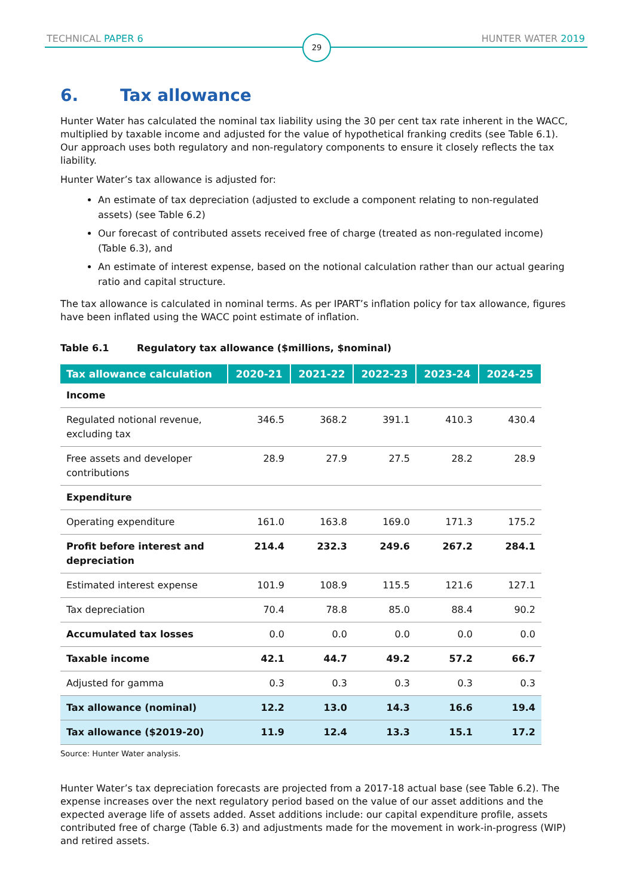TECHNICAL PAPER 6 29 HUNTER WATER 2019
6. Tax allowance
Hunter Water has calculated the nominal tax liability using the 30 per cent tax rate inherent in the WACC, multiplied by taxable income and adjusted for the value of hypothetical franking credits (see Table 6.1). Our approach uses both regulatory and non-regulatory components to ensure it closely reflects the tax liability.
Hunter Water’s tax allowance is adjusted for:
An estimate of tax depreciation (adjusted to exclude a component relating to non-regulated assets) (see Table 6.2)
Our forecast of contributed assets received free of charge (treated as non-regulated income) (Table 6.3), and
An estimate of interest expense, based on the notional calculation rather than our actual gearing ratio and capital structure.
The tax allowance is calculated in nominal terms. As per IPART’s inflation policy for tax allowance, figures have been inflated using the WACC point estimate of inflation.
Table 6.1 Regulatory tax allowance ($millions, $nominal)
| Tax allowance calculation | 2020-21 | 2021-22 | 2022-23 | 2023-24 | 2024-25 |
| --- | --- | --- | --- | --- | --- |
| Income | | | | | |
| Regulated notional revenue, excluding tax | 346.5 | 368.2 | 391.1 | 410.3 | 430.4 |
| Free assets and developer contributions | 28.9 | 27.9 | 27.5 | 28.2 | 28.9 |
| Expenditure | | | | | |
| Operating expenditure | 161.0 | 163.8 | 169.0 | 171.3 | 175.2 |
| Profit before interest and depreciation | 214.4 | 232.3 | 249.6 | 267.2 | 284.1 |
| Estimated interest expense | 101.9 | 108.9 | 115.5 | 121.6 | 127.1 |
| Tax depreciation | 70.4 | 78.8 | 85.0 | 88.4 | 90.2 |
| Accumulated tax losses | 0.0 | 0.0 | 0.0 | 0.0 | 0.0 |
| Taxable income | 42.1 | 44.7 | 49.2 | 57.2 | 66.7 |
| Adjusted for gamma | 0.3 | 0.3 | 0.3 | 0.3 | 0.3 |
| Tax allowance (nominal) | 12.2 | 13.0 | 14.3 | 16.6 | 19.4 |
| Tax allowance ($2019-20) | 11.9 | 12.4 | 13.3 | 15.1 | 17.2 |
Source: Hunter Water analysis.
Hunter Water’s tax depreciation forecasts are projected from a 2017-18 actual base (see Table 6.2). The expense increases over the next regulatory period based on the value of our asset additions and the expected average life of assets added. Asset additions include: our capital expenditure profile, assets contributed free of charge (Table 6.3) and adjustments made for the movement in work-in-progress (WIP) and retired assets.